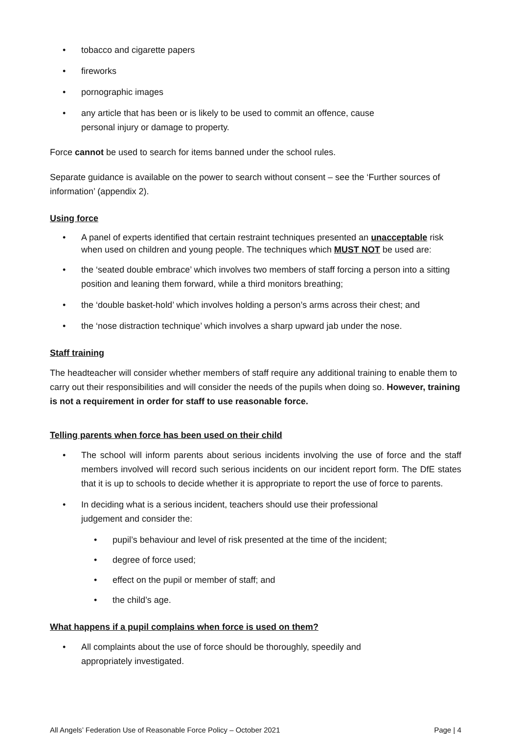• tobacco and cigarette papers
• fireworks
• pornographic images
• any article that has been or is likely to be used to commit an offence, cause
personal injury or damage to property.
Force cannot be used to search for items banned under the school rules.
Separate guidance is available on the power to search without consent – see the ‘Further sources of information’ (appendix 2).
Using force
• A panel of experts identified that certain restraint techniques presented an unacceptable risk when used on children and young people. The techniques which MUST NOT be used are:
• the ‘seated double embrace’ which involves two members of staff forcing a person into a sitting position and leaning them forward, while a third monitors breathing;
• the ‘double basket-hold’ which involves holding a person’s arms across their chest; and
• the ‘nose distraction technique’ which involves a sharp upward jab under the nose.
Staff training
The headteacher will consider whether members of staff require any additional training to enable them to carry out their responsibilities and will consider the needs of the pupils when doing so. However, training is not a requirement in order for staff to use reasonable force.
Telling parents when force has been used on their child
• The school will inform parents about serious incidents involving the use of force and the staff members involved will record such serious incidents on our incident report form. The DfE states that it is up to schools to decide whether it is appropriate to report the use of force to parents.
• In deciding what is a serious incident, teachers should use their professional
judgement and consider the:
• pupil’s behaviour and level of risk presented at the time of the incident;
• degree of force used;
• effect on the pupil or member of staff; and
• the child’s age.
What happens if a pupil complains when force is used on them?
• All complaints about the use of force should be thoroughly, speedily and
appropriately investigated.
All Angels’ Federation Use of Reasonable Force Policy – October 2021 Page | 4